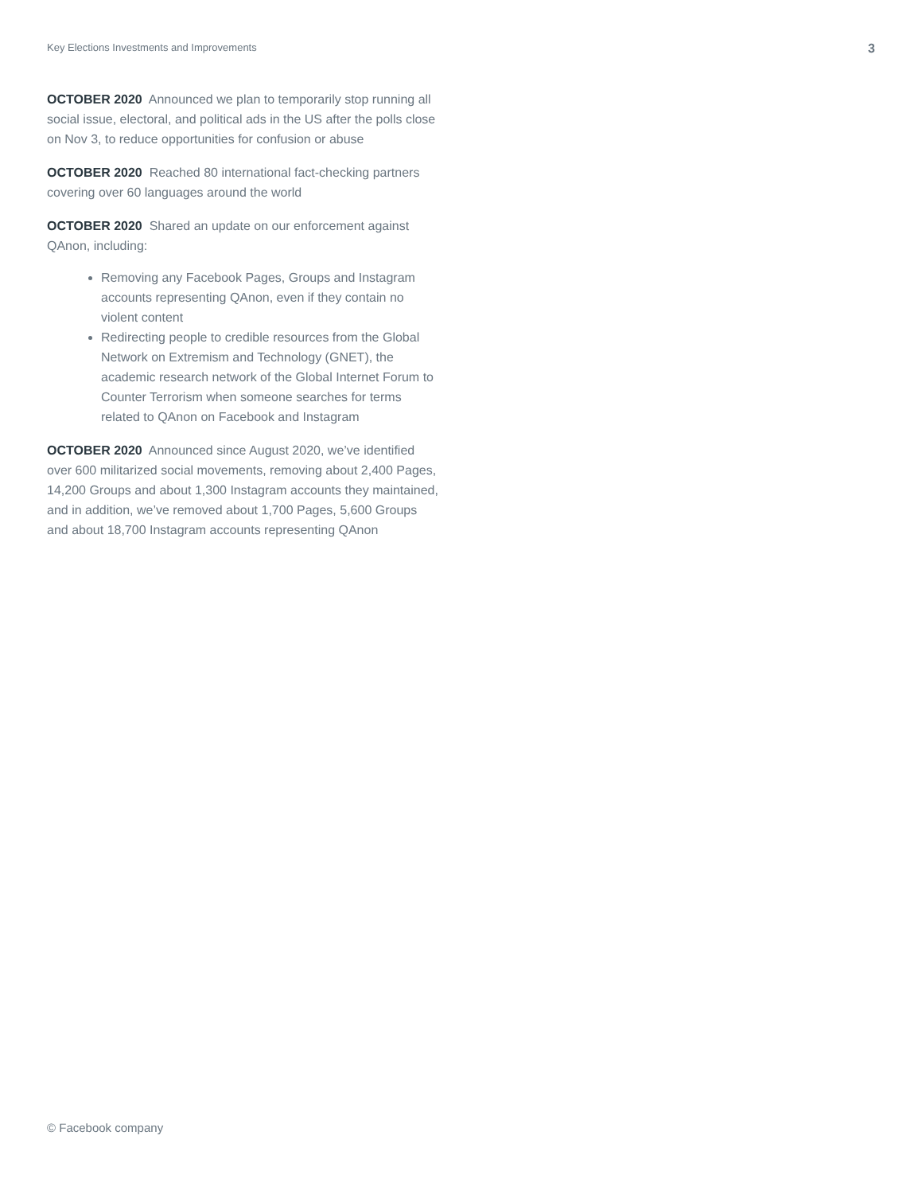Key Elections Investments and Improvements 3
OCTOBER 2020 Announced we plan to temporarily stop running all social issue, electoral, and political ads in the US after the polls close on Nov 3, to reduce opportunities for confusion or abuse
OCTOBER 2020 Reached 80 international fact-checking partners covering over 60 languages around the world
OCTOBER 2020 Shared an update on our enforcement against QAnon, including:
Removing any Facebook Pages, Groups and Instagram accounts representing QAnon, even if they contain no violent content
Redirecting people to credible resources from the Global Network on Extremism and Technology (GNET), the academic research network of the Global Internet Forum to Counter Terrorism when someone searches for terms related to QAnon on Facebook and Instagram
OCTOBER 2020 Announced since August 2020, we’ve identified over 600 militarized social movements, removing about 2,400 Pages, 14,200 Groups and about 1,300 Instagram accounts they maintained, and in addition, we’ve removed about 1,700 Pages, 5,600 Groups and about 18,700 Instagram accounts representing QAnon
© Facebook company